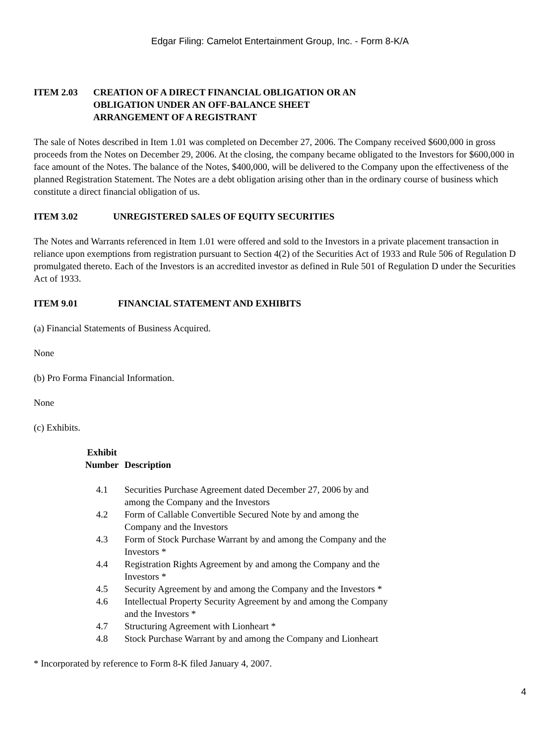Edgar Filing: Camelot Entertainment Group, Inc. - Form 8-K/A
ITEM 2.03 CREATION OF A DIRECT FINANCIAL OBLIGATION OR AN
OBLIGATION UNDER AN OFF-BALANCE SHEET
ARRANGEMENT OF A REGISTRANT
The sale of Notes described in Item 1.01 was completed on December 27, 2006. The Company received $600,000 in gross proceeds from the Notes on December 29, 2006. At the closing, the company became obligated to the Investors for $600,000 in face amount of the Notes. The balance of the Notes, $400,000, will be delivered to the Company upon the effectiveness of the planned Registration Statement. The Notes are a debt obligation arising other than in the ordinary course of business which constitute a direct financial obligation of us.
ITEM 3.02 UNREGISTERED SALES OF EQUITY SECURITIES
The Notes and Warrants referenced in Item 1.01 were offered and sold to the Investors in a private placement transaction in reliance upon exemptions from registration pursuant to Section 4(2) of the Securities Act of 1933 and Rule 506 of Regulation D promulgated thereto. Each of the Investors is an accredited investor as defined in Rule 501 of Regulation D under the Securities Act of 1933.
ITEM 9.01 FINANCIAL STATEMENT AND EXHIBITS
(a) Financial Statements of Business Acquired.
None
(b) Pro Forma Financial Information.
None
(c) Exhibits.
| Exhibit Number | Description |
| --- | --- |
| 4.1 | Securities Purchase Agreement dated December 27, 2006 by and among the Company and the Investors |
| 4.2 | Form of Callable Convertible Secured Note by and among the Company and the Investors |
| 4.3 | Form of Stock Purchase Warrant by and among the Company and the Investors * |
| 4.4 | Registration Rights Agreement by and among the Company and the Investors * |
| 4.5 | Security Agreement by and among the Company and the Investors * |
| 4.6 | Intellectual Property Security Agreement by and among the Company and the Investors * |
| 4.7 | Structuring Agreement with Lionheart * |
| 4.8 | Stock Purchase Warrant by and among the Company and Lionheart |
* Incorporated by reference to Form 8-K filed January 4, 2007.
4